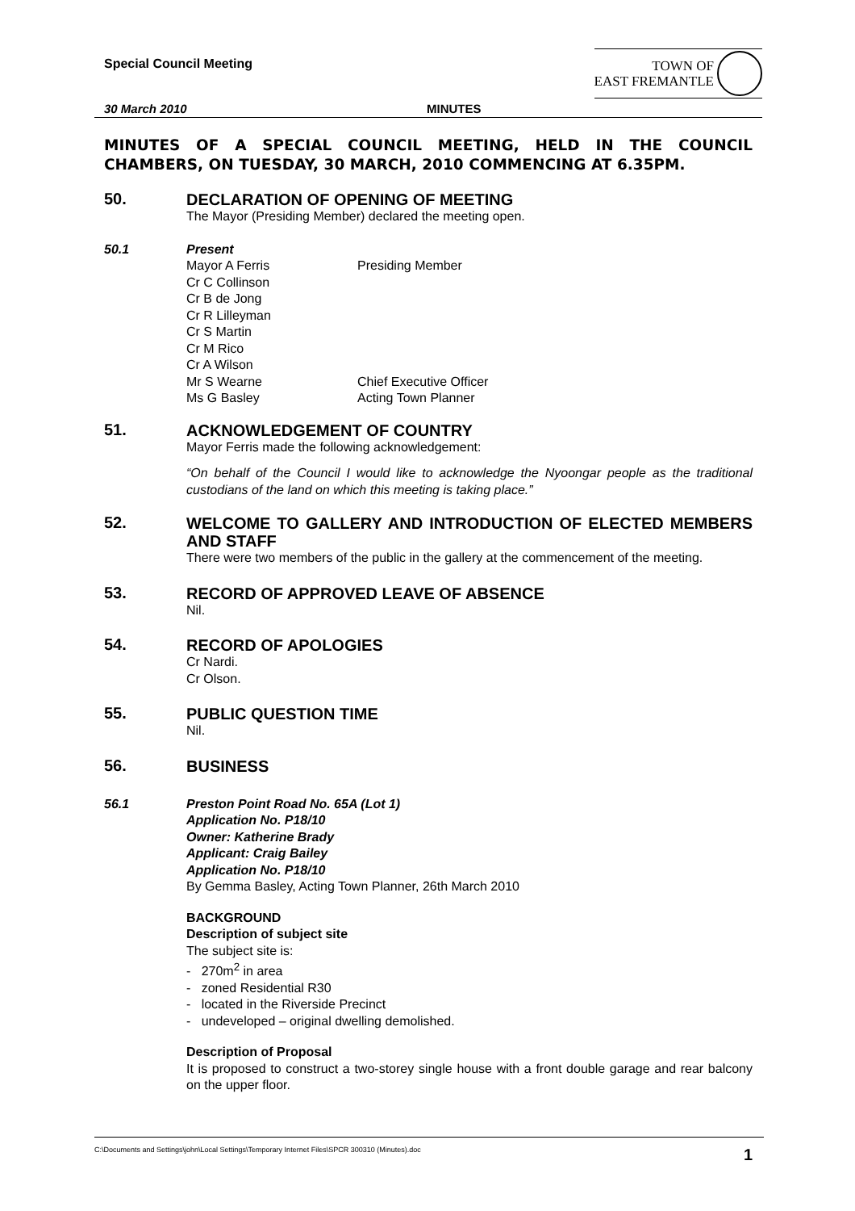Special Council Meeting
TOWN OF
EAST FREMANTLE
30 March 2010 MINUTES
MINUTES OF A SPECIAL COUNCIL MEETING, HELD IN THE COUNCIL CHAMBERS, ON TUESDAY, 30 MARCH, 2010 COMMENCING AT 6.35PM.
50.
DECLARATION OF OPENING OF MEETING
The Mayor (Presiding Member) declared the meeting open.
50.1 Present
Mayor A Ferris Presiding Member
Cr C Collinson
Cr B de Jong
Cr R Lilleyman
Cr S Martin
Cr M Rico
Cr A Wilson
Mr S Wearne Chief Executive Officer
Ms G Basley Acting Town Planner
51.
ACKNOWLEDGEMENT OF COUNTRY
Mayor Ferris made the following acknowledgement:
“On behalf of the Council I would like to acknowledge the Nyoongar people as the traditional custodians of the land on which this meeting is taking place.”
52.
WELCOME TO GALLERY AND INTRODUCTION OF ELECTED MEMBERS AND STAFF
There were two members of the public in the gallery at the commencement of the meeting.
53.
RECORD OF APPROVED LEAVE OF ABSENCE
Nil.
54.
RECORD OF APOLOGIES
Cr Nardi.
Cr Olson.
55.
PUBLIC QUESTION TIME
Nil.
56.
BUSINESS
56.1 Preston Point Road No. 65A (Lot 1)
Application No. P18/10
Owner: Katherine Brady
Applicant: Craig Bailey
Application No. P18/10
By Gemma Basley, Acting Town Planner, 26th March 2010
BACKGROUND
Description of subject site
The subject site is:
- 270m<sup>2</sup> in area
- zoned Residential R30
- located in the Riverside Precinct
- undeveloped – original dwelling demolished.
Description of Proposal
It is proposed to construct a two-storey single house with a front double garage and rear balcony on the upper floor.
C:\Documents and Settings\john\Local Settings\Temporary Internet Files\SPCR 300310 (Minutes).doc 1